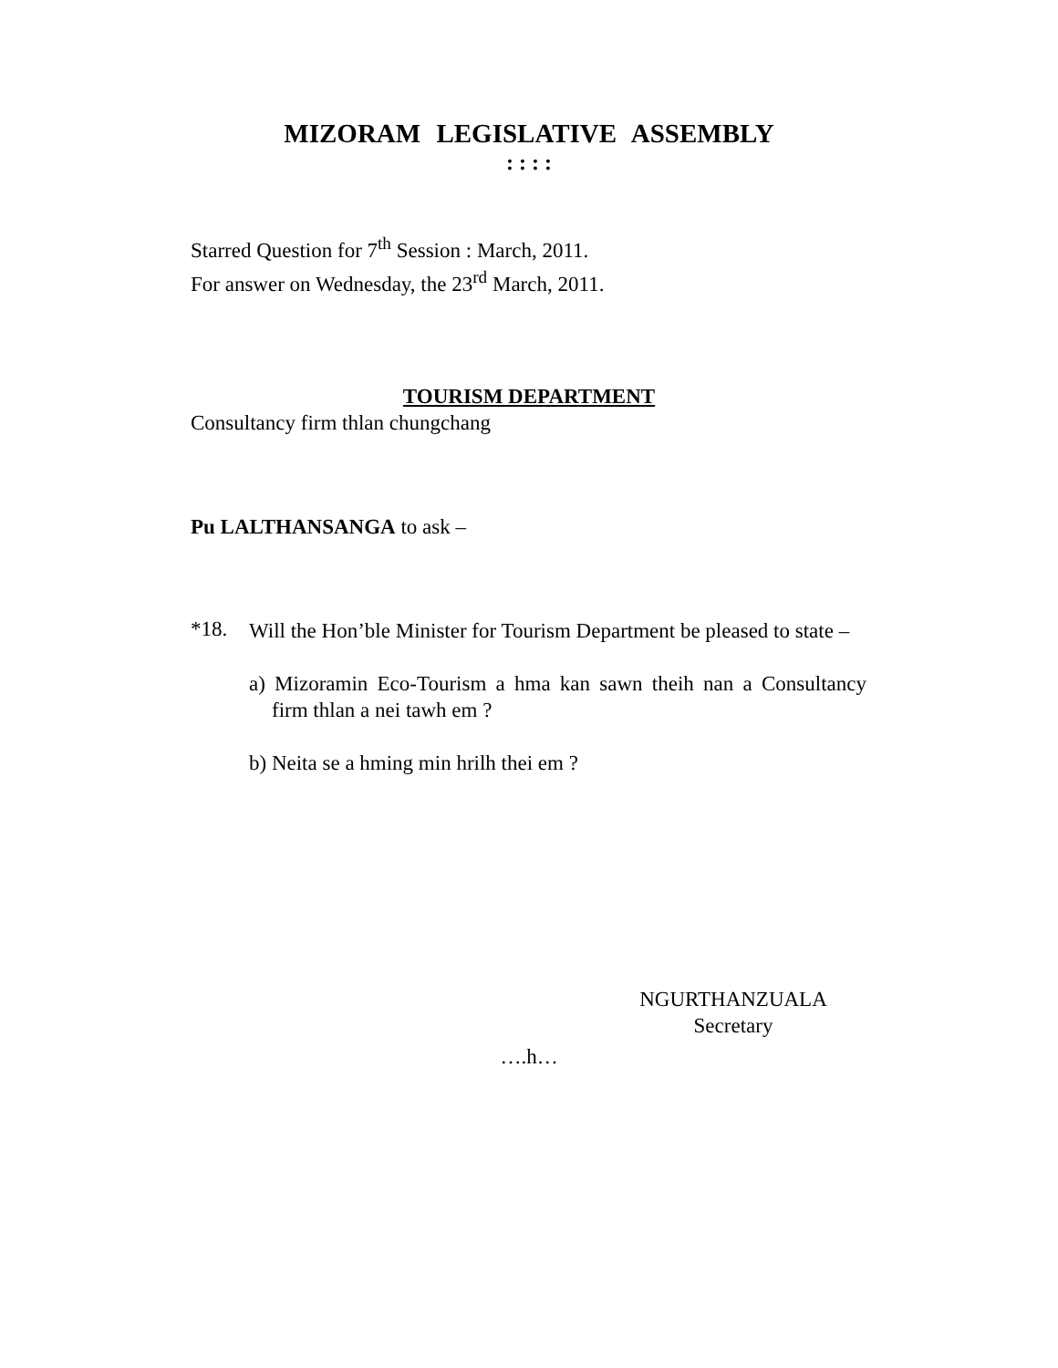MIZORAM LEGISLATIVE ASSEMBLY
: : : :
Starred Question for 7<sup>th</sup> Session : March, 2011.
For answer on Wednesday, the 23<sup>rd</sup> March, 2011.
TOURISM DEPARTMENT
Consultancy firm thlan chungchang
Pu LALTHANSANGA to ask –
*18.
Will the Hon’ble Minister for Tourism Department be pleased to state –
a) Mizoramin Eco-Tourism a hma kan sawn theih nan a Consultancy firm thlan a nei tawh em ?
b) Neita se a hming min hrilh thei em ?
NGURTHANZUALA
Secretary
….h…